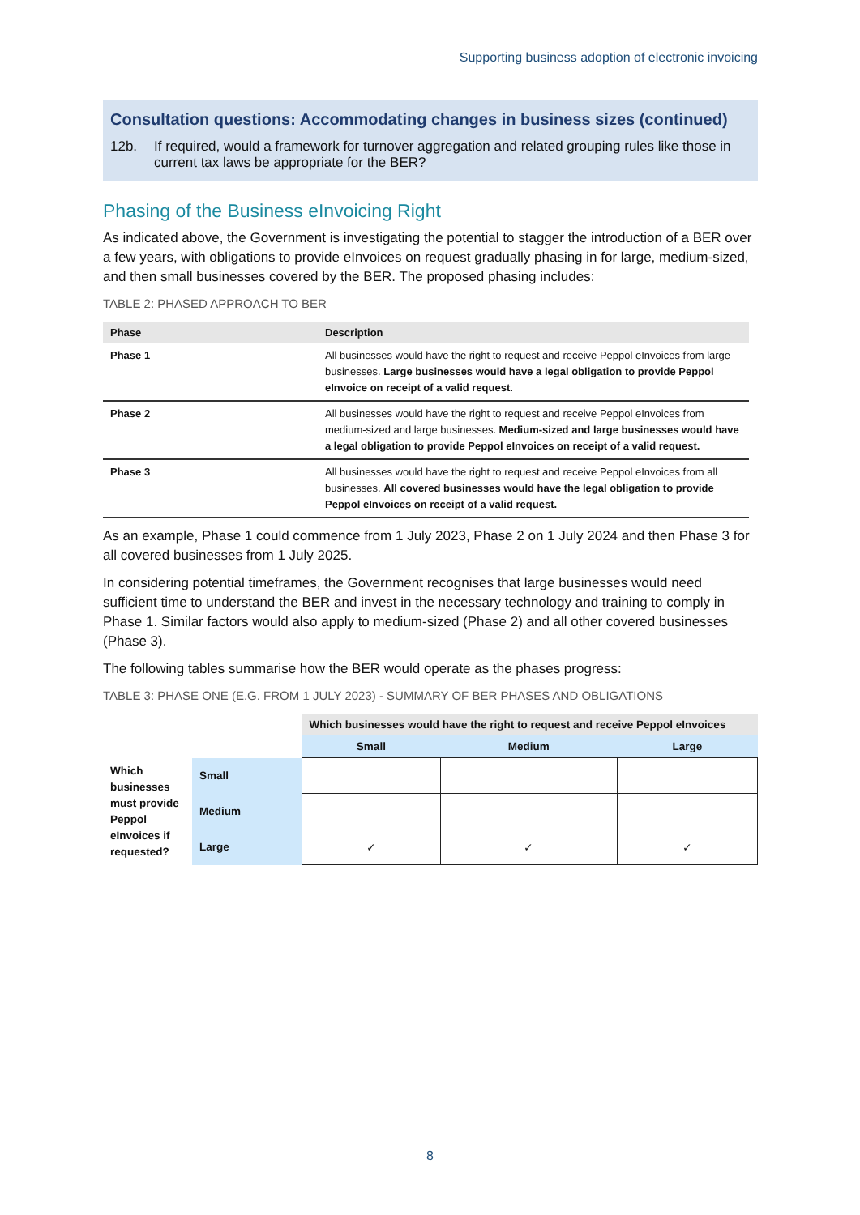Supporting business adoption of electronic invoicing
Consultation questions: Accommodating changes in business sizes (continued)
12b. If required, would a framework for turnover aggregation and related grouping rules like those in current tax laws be appropriate for the BER?
Phasing of the Business eInvoicing Right
As indicated above, the Government is investigating the potential to stagger the introduction of a BER over a few years, with obligations to provide eInvoices on request gradually phasing in for large, medium-sized, and then small businesses covered by the BER. The proposed phasing includes:
TABLE 2: PHASED APPROACH TO BER
| Phase | Description |
| --- | --- |
| Phase 1 | All businesses would have the right to request and receive Peppol eInvoices from large businesses. Large businesses would have a legal obligation to provide Peppol eInvoice on receipt of a valid request. |
| Phase 2 | All businesses would have the right to request and receive Peppol eInvoices from medium-sized and large businesses. Medium-sized and large businesses would have a legal obligation to provide Peppol eInvoices on receipt of a valid request. |
| Phase 3 | All businesses would have the right to request and receive Peppol eInvoices from all businesses. All covered businesses would have the legal obligation to provide Peppol eInvoices on receipt of a valid request. |
As an example, Phase 1 could commence from 1 July 2023, Phase 2 on 1 July 2024 and then Phase 3 for all covered businesses from 1 July 2025.
In considering potential timeframes, the Government recognises that large businesses would need sufficient time to understand the BER and invest in the necessary technology and training to comply in Phase 1. Similar factors would also apply to medium-sized (Phase 2) and all other covered businesses (Phase 3).
The following tables summarise how the BER would operate as the phases progress:
TABLE 3: PHASE ONE (E.G. FROM 1 JULY 2023) - SUMMARY OF BER PHASES AND OBLIGATIONS
| | | Which businesses would have the right to request and receive Peppol eInvoices | | |
| | | Small | Medium | Large |
| Which businesses must provide Peppol eInvoices if requested? | Small | | | |
| | Medium | | | |
| | Large | ✓ | ✓ | ✓ |
8